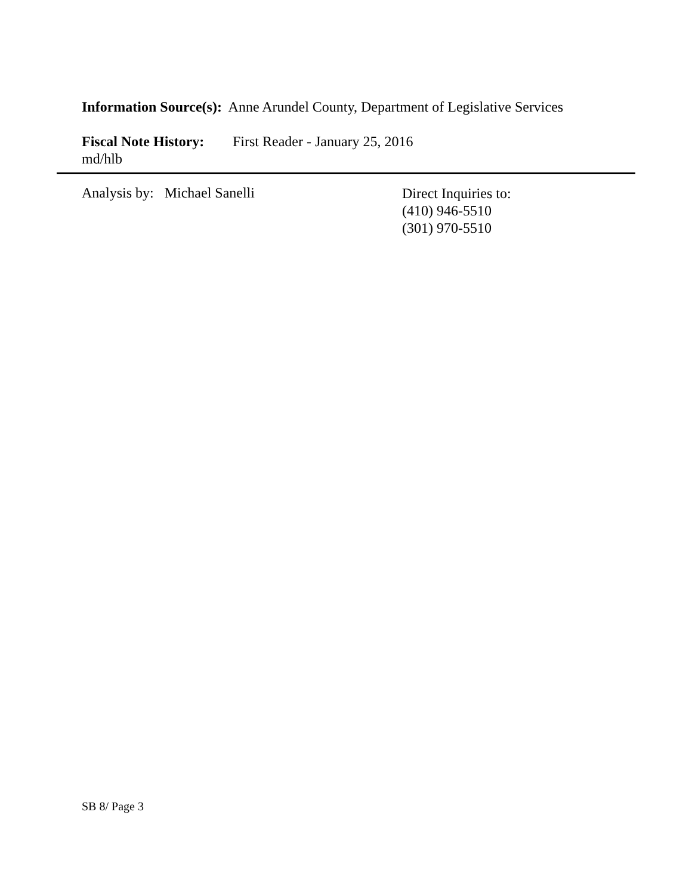Information Source(s): Anne Arundel County, Department of Legislative Services
Fiscal Note History: First Reader - January 25, 2016
md/hlb
Analysis by: Michael Sanelli Direct Inquiries to:
(410) 946-5510
(301) 970-5510
SB 8/ Page 3